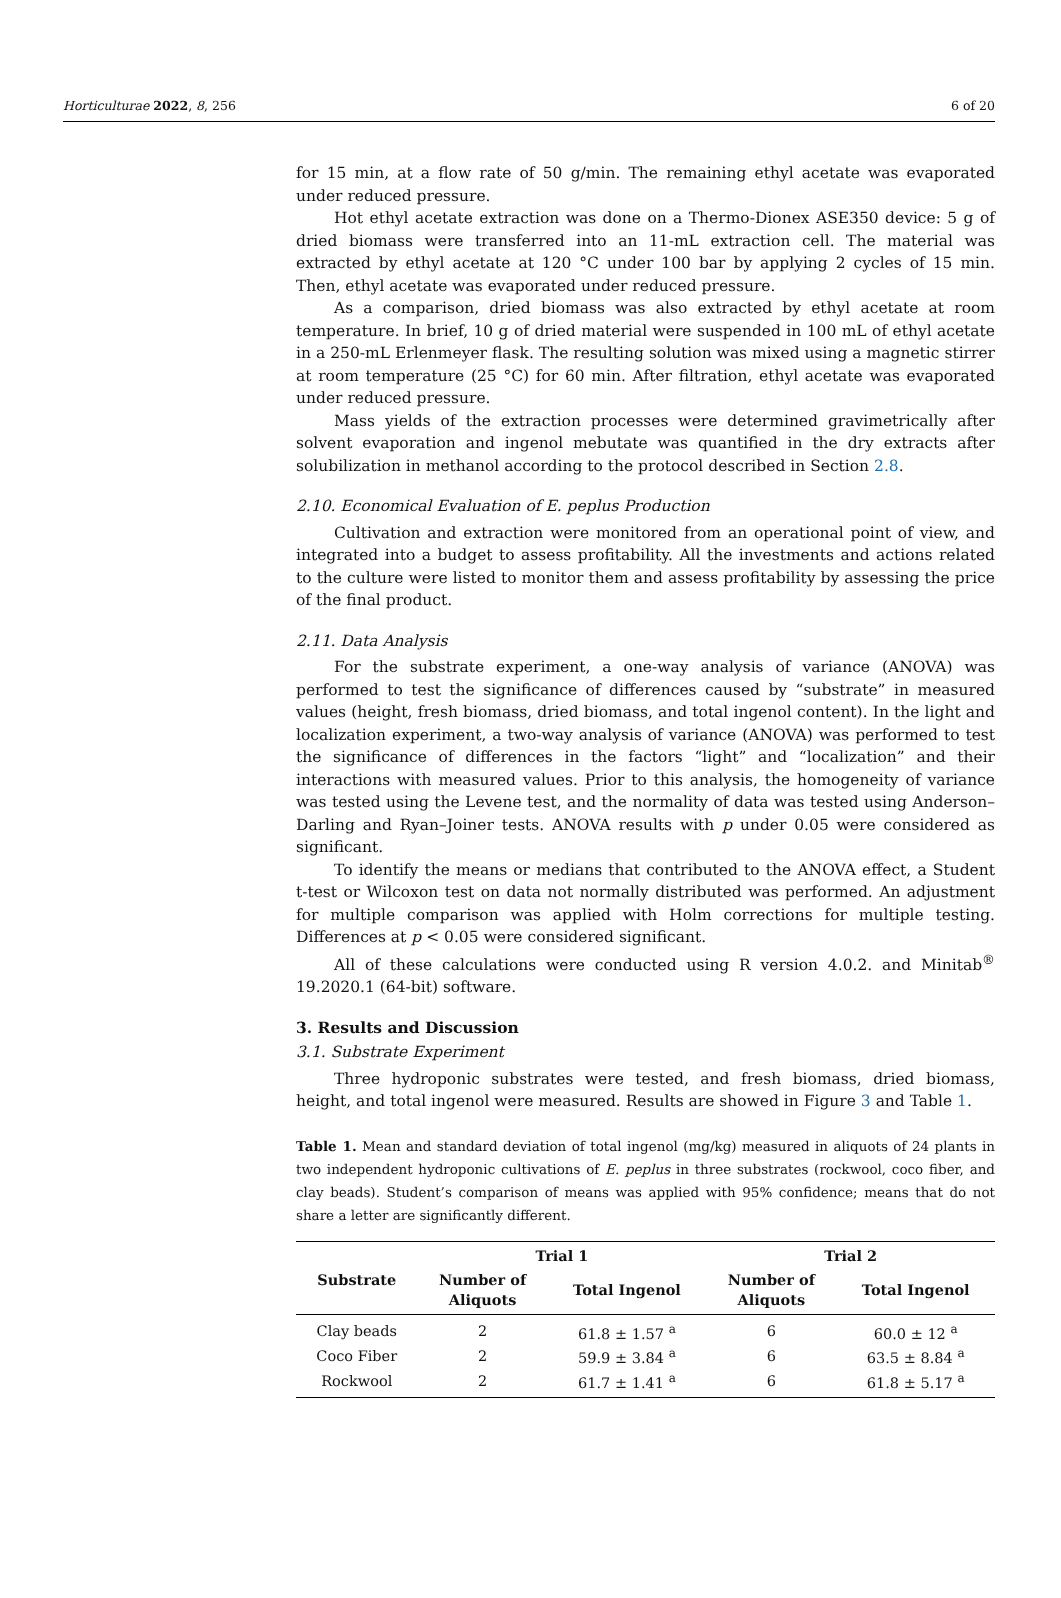Horticulturae 2022, 8, 256 6 of 20
for 15 min, at a flow rate of 50 g/min. The remaining ethyl acetate was evaporated under reduced pressure.
Hot ethyl acetate extraction was done on a Thermo-Dionex ASE350 device: 5 g of dried biomass were transferred into an 11-mL extraction cell. The material was extracted by ethyl acetate at 120 °C under 100 bar by applying 2 cycles of 15 min. Then, ethyl acetate was evaporated under reduced pressure.
As a comparison, dried biomass was also extracted by ethyl acetate at room temperature. In brief, 10 g of dried material were suspended in 100 mL of ethyl acetate in a 250-mL Erlenmeyer flask. The resulting solution was mixed using a magnetic stirrer at room temperature (25 °C) for 60 min. After filtration, ethyl acetate was evaporated under reduced pressure.
Mass yields of the extraction processes were determined gravimetrically after solvent evaporation and ingenol mebutate was quantified in the dry extracts after solubilization in methanol according to the protocol described in Section 2.8.
2.10. Economical Evaluation of E. peplus Production
Cultivation and extraction were monitored from an operational point of view, and integrated into a budget to assess profitability. All the investments and actions related to the culture were listed to monitor them and assess profitability by assessing the price of the final product.
2.11. Data Analysis
For the substrate experiment, a one-way analysis of variance (ANOVA) was performed to test the significance of differences caused by “substrate” in measured values (height, fresh biomass, dried biomass, and total ingenol content). In the light and localization experiment, a two-way analysis of variance (ANOVA) was performed to test the significance of differences in the factors “light” and “localization” and their interactions with measured values. Prior to this analysis, the homogeneity of variance was tested using the Levene test, and the normality of data was tested using Anderson–Darling and Ryan–Joiner tests. ANOVA results with p under 0.05 were considered as significant.
To identify the means or medians that contributed to the ANOVA effect, a Student t-test or Wilcoxon test on data not normally distributed was performed. An adjustment for multiple comparison was applied with Holm corrections for multiple testing. Differences at p < 0.05 were considered significant.
All of these calculations were conducted using R version 4.0.2. and Minitab<sup>®</sup> 19.2020.1 (64-bit) software.
3. Results and Discussion
3.1. Substrate Experiment
Three hydroponic substrates were tested, and fresh biomass, dried biomass, height, and total ingenol were measured. Results are showed in Figure 3 and Table 1.
Table 1. Mean and standard deviation of total ingenol (mg/kg) measured in aliquots of 24 plants in two independent hydroponic cultivations of E. peplus in three substrates (rockwool, coco fiber, and clay beads). Student’s comparison of means was applied with 95% confidence; means that do not share a letter are significantly different.
| Substrate | Trial 1 | | Trial 2 | |
| --- | --- | --- | --- | --- |
| | Number of Aliquots | Total Ingenol | Number of Aliquots | Total Ingenol |
| Clay beads | 2 | 61.8 ± 1.57 <sup>a</sup> | 6 | 60.0 ± 12 <sup>a</sup> |
| Coco Fiber | 2 | 59.9 ± 3.84 <sup>a</sup> | 6 | 63.5 ± 8.84 <sup>a</sup> |
| Rockwool | 2 | 61.7 ± 1.41 <sup>a</sup> | 6 | 61.8 ± 5.17 <sup>a</sup> |